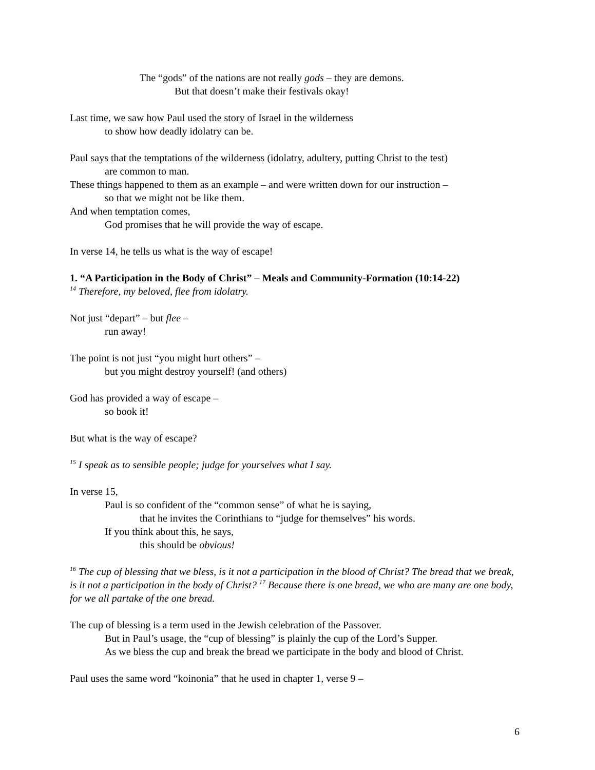The “gods” of the nations are not really gods – they are demons.
But that doesn’t make their festivals okay!
Last time, we saw how Paul used the story of Israel in the wilderness
to show how deadly idolatry can be.
Paul says that the temptations of the wilderness (idolatry, adultery, putting Christ to the test)
are common to man.
These things happened to them as an example – and were written down for our instruction –
so that we might not be like them.
And when temptation comes,
God promises that he will provide the way of escape.
In verse 14, he tells us what is the way of escape!
1. “A Participation in the Body of Christ” – Meals and Community-Formation (10:14-22)
<sup>14</sup> Therefore, my beloved, flee from idolatry.
Not just “depart” – but flee –
run away!
The point is not just “you might hurt others” –
but you might destroy yourself! (and others)
God has provided a way of escape –
so book it!
But what is the way of escape?
<sup>15</sup> I speak as to sensible people; judge for yourselves what I say.
In verse 15,
Paul is so confident of the “common sense” of what he is saying,
that he invites the Corinthians to “judge for themselves” his words.
If you think about this, he says,
this should be obvious!
<sup>16</sup> The cup of blessing that we bless, is it not a participation in the blood of Christ? The bread that we break, is it not a participation in the body of Christ? <sup>17</sup> Because there is one bread, we who are many are one body, for we all partake of the one bread.
The cup of blessing is a term used in the Jewish celebration of the Passover.
But in Paul’s usage, the “cup of blessing” is plainly the cup of the Lord’s Supper.
As we bless the cup and break the bread we participate in the body and blood of Christ.
Paul uses the same word “koinonia” that he used in chapter 1, verse 9 –
6